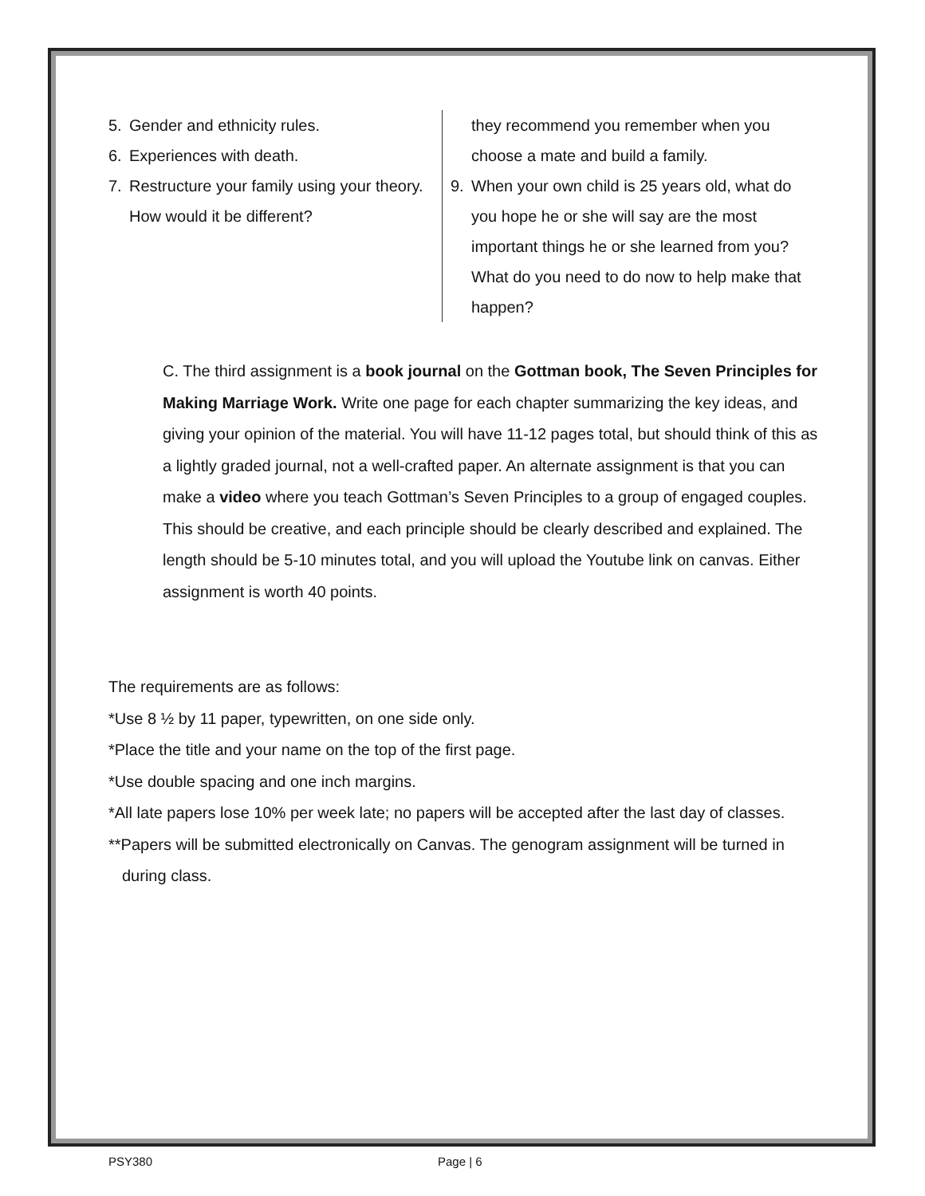5. Gender and ethnicity rules.
6. Experiences with death.
7. Restructure your family using your theory. How would it be different?
they recommend you remember when you choose a mate and build a family.
9. When your own child is 25 years old, what do you hope he or she will say are the most important things he or she learned from you? What do you need to do now to help make that happen?
C. The third assignment is a book journal on the Gottman book, The Seven Principles for Making Marriage Work. Write one page for each chapter summarizing the key ideas, and giving your opinion of the material. You will have 11-12 pages total, but should think of this as a lightly graded journal, not a well-crafted paper. An alternate assignment is that you can make a video where you teach Gottman’s Seven Principles to a group of engaged couples. This should be creative, and each principle should be clearly described and explained. The length should be 5-10 minutes total, and you will upload the Youtube link on canvas. Either assignment is worth 40 points.
The requirements are as follows:
*Use 8 ½ by 11 paper, typewritten, on one side only.
*Place the title and your name on the top of the first page.
*Use double spacing and one inch margins.
*All late papers lose 10% per week late; no papers will be accepted after the last day of classes.
**Papers will be submitted electronically on Canvas. The genogram assignment will be turned in during class.
PSY380 Page | 6